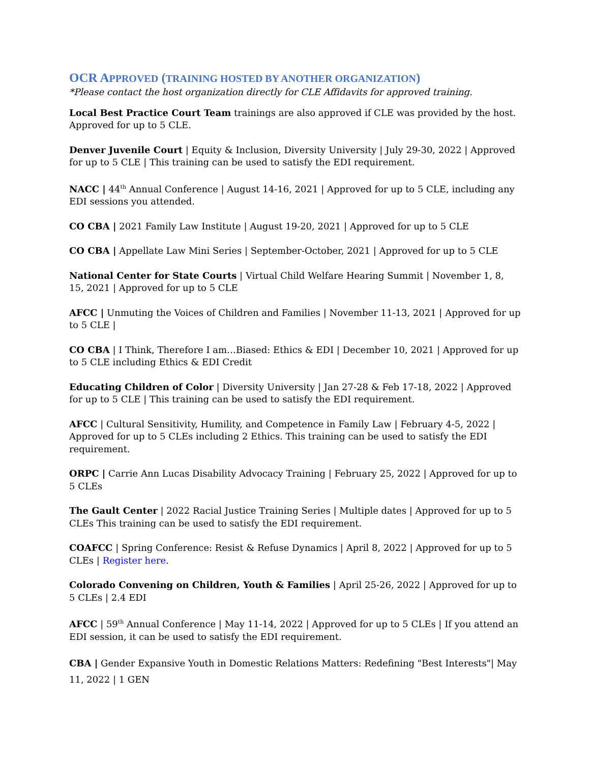OCR APPROVED (TRAINING HOSTED BY ANOTHER ORGANIZATION)
*Please contact the host organization directly for CLE Affidavits for approved training.
Local Best Practice Court Team trainings are also approved if CLE was provided by the host. Approved for up to 5 CLE.
Denver Juvenile Court | Equity & Inclusion, Diversity University | July 29-30, 2022 | Approved for up to 5 CLE | This training can be used to satisfy the EDI requirement.
NACC | 44<sup>th</sup> Annual Conference | August 14-16, 2021 | Approved for up to 5 CLE, including any EDI sessions you attended.
CO CBA | 2021 Family Law Institute | August 19-20, 2021 | Approved for up to 5 CLE
CO CBA | Appellate Law Mini Series | September-October, 2021 | Approved for up to 5 CLE
National Center for State Courts | Virtual Child Welfare Hearing Summit | November 1, 8, 15, 2021 | Approved for up to 5 CLE
AFCC | Unmuting the Voices of Children and Families | November 11-13, 2021 | Approved for up to 5 CLE |
CO CBA | I Think, Therefore I am…Biased: Ethics & EDI | December 10, 2021 | Approved for up to 5 CLE including Ethics & EDI Credit
Educating Children of Color | Diversity University | Jan 27-28 & Feb 17-18, 2022 | Approved for up to 5 CLE | This training can be used to satisfy the EDI requirement.
AFCC | Cultural Sensitivity, Humility, and Competence in Family Law | February 4-5, 2022 | Approved for up to 5 CLEs including 2 Ethics. This training can be used to satisfy the EDI requirement.
ORPC | Carrie Ann Lucas Disability Advocacy Training | February 25, 2022 | Approved for up to 5 CLEs
The Gault Center | 2022 Racial Justice Training Series | Multiple dates | Approved for up to 5 CLEs This training can be used to satisfy the EDI requirement.
COAFCC | Spring Conference: Resist & Refuse Dynamics | April 8, 2022 | Approved for up to 5 CLEs | Register here.
Colorado Convening on Children, Youth & Families | April 25-26, 2022 | Approved for up to 5 CLEs | 2.4 EDI
AFCC | 59<sup>th</sup> Annual Conference | May 11-14, 2022 | Approved for up to 5 CLEs | If you attend an EDI session, it can be used to satisfy the EDI requirement.
CBA | Gender Expansive Youth in Domestic Relations Matters: Redefining "Best Interests"| May 11, 2022 | 1 GEN